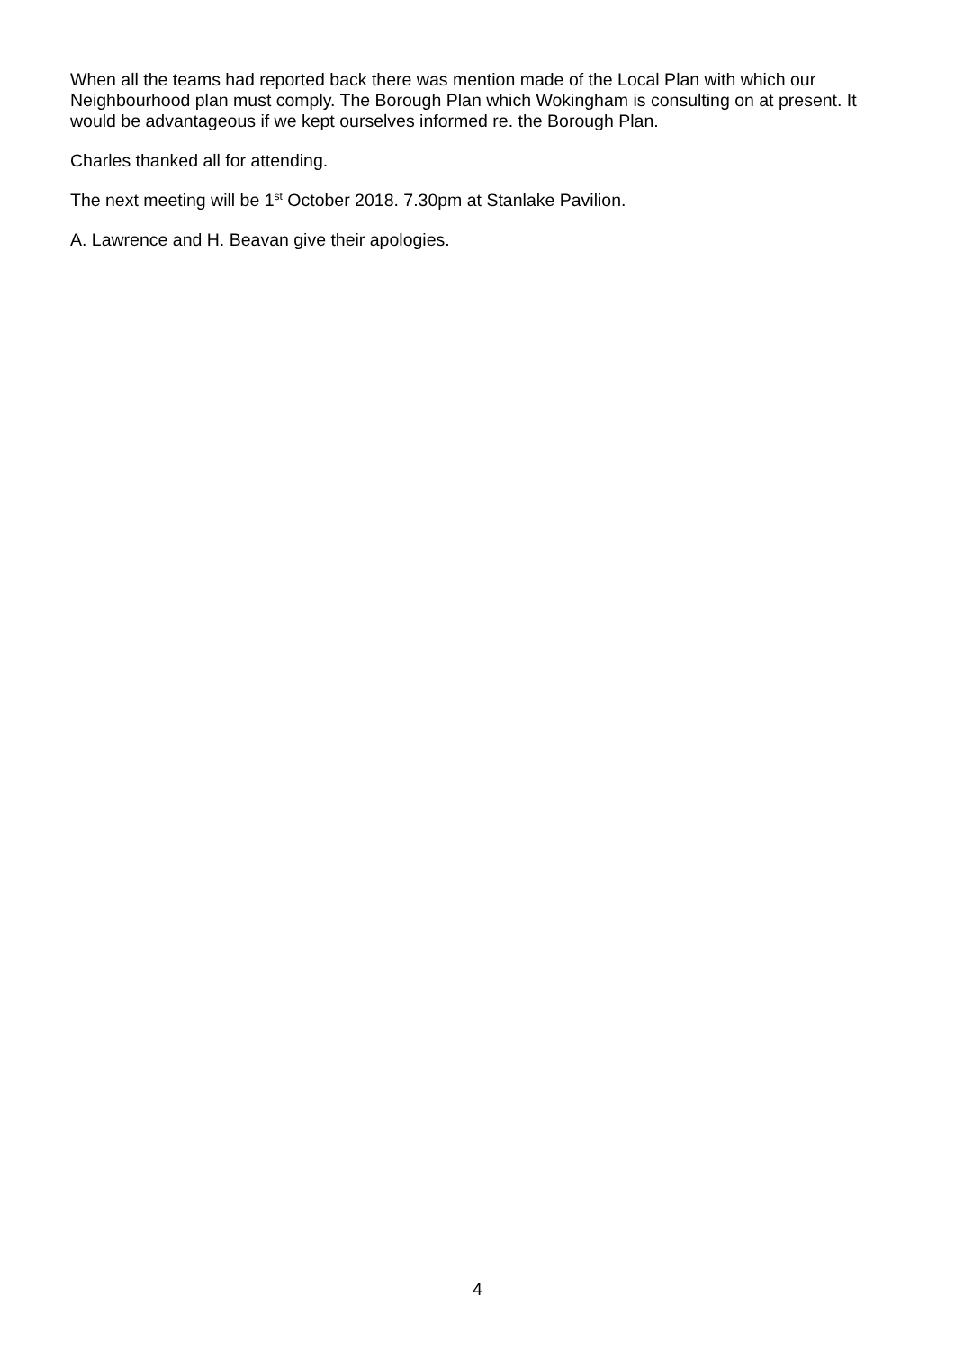When all the teams had reported back there was mention made of the Local Plan with which our Neighbourhood plan must comply. The Borough Plan which Wokingham is consulting on at present. It would be advantageous if we kept ourselves informed re. the Borough Plan.
Charles thanked all for attending.
The next meeting will be 1<sup>st</sup> October 2018. 7.30pm at Stanlake Pavilion.
A. Lawrence and H. Beavan give their apologies.
4